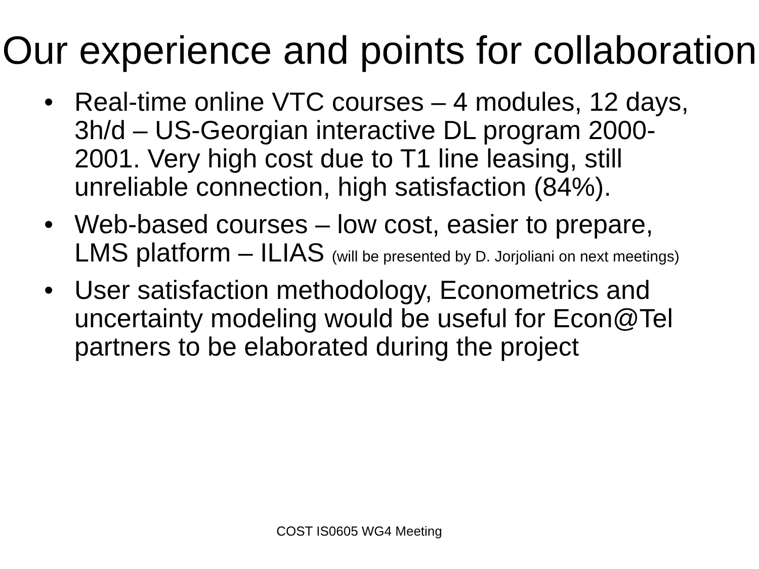Our experience and points for collaboration
• Real-time online VTC courses – 4 modules, 12 days, 3h/d – US-Georgian interactive DL program 2000-2001. Very high cost due to T1 line leasing, still unreliable connection, high satisfaction (84%).
• Web-based courses – low cost, easier to prepare, LMS platform – ILIAS (will be presented by D. Jorjoliani on next meetings)
• User satisfaction methodology, Econometrics and uncertainty modeling would be useful for Econ@Tel partners to be elaborated during the project
COST IS0605 WG4 Meeting